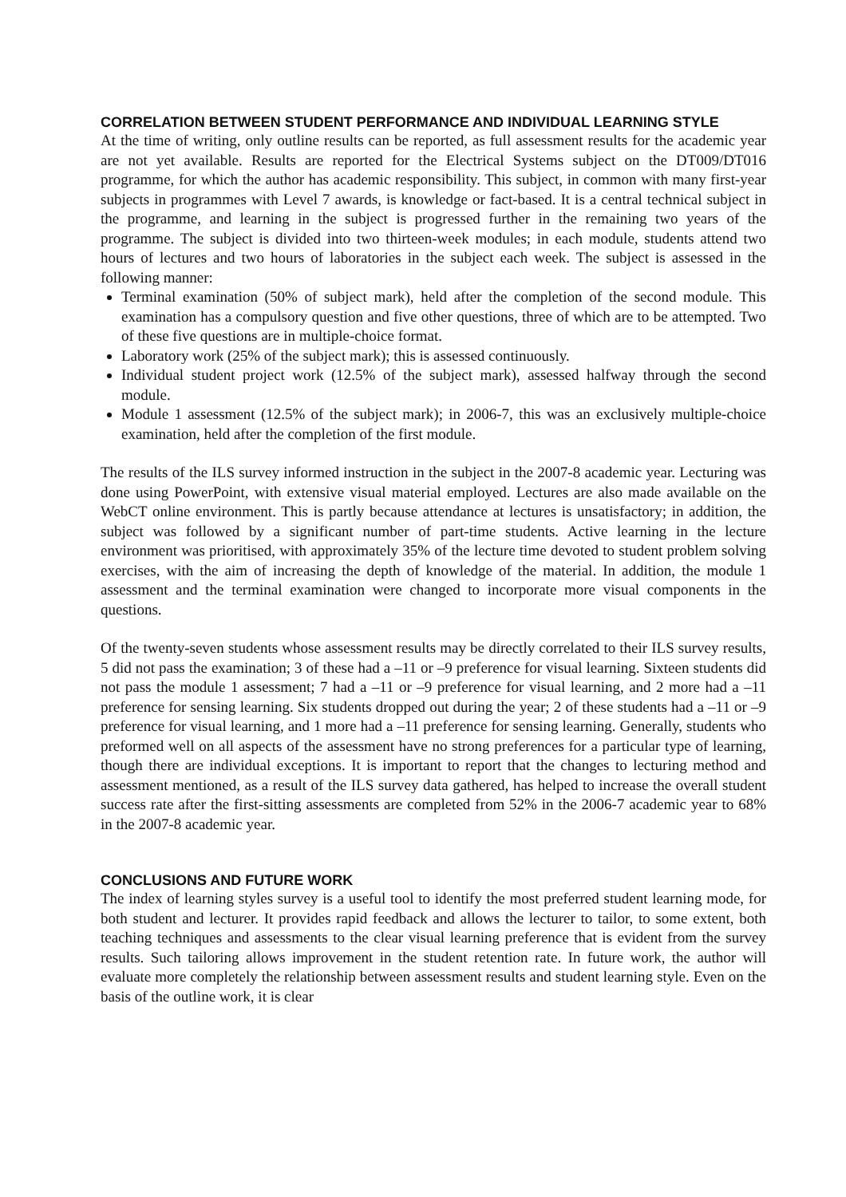CORRELATION BETWEEN STUDENT PERFORMANCE AND INDIVIDUAL LEARNING STYLE
At the time of writing, only outline results can be reported, as full assessment results for the academic year are not yet available. Results are reported for the Electrical Systems subject on the DT009/DT016 programme, for which the author has academic responsibility. This subject, in common with many first-year subjects in programmes with Level 7 awards, is knowledge or fact-based. It is a central technical subject in the programme, and learning in the subject is progressed further in the remaining two years of the programme. The subject is divided into two thirteen-week modules; in each module, students attend two hours of lectures and two hours of laboratories in the subject each week. The subject is assessed in the following manner:
Terminal examination (50% of subject mark), held after the completion of the second module. This examination has a compulsory question and five other questions, three of which are to be attempted. Two of these five questions are in multiple-choice format.
Laboratory work (25% of the subject mark); this is assessed continuously.
Individual student project work (12.5% of the subject mark), assessed halfway through the second module.
Module 1 assessment (12.5% of the subject mark); in 2006-7, this was an exclusively multiple-choice examination, held after the completion of the first module.
The results of the ILS survey informed instruction in the subject in the 2007-8 academic year. Lecturing was done using PowerPoint, with extensive visual material employed. Lectures are also made available on the WebCT online environment. This is partly because attendance at lectures is unsatisfactory; in addition, the subject was followed by a significant number of part-time students. Active learning in the lecture environment was prioritised, with approximately 35% of the lecture time devoted to student problem solving exercises, with the aim of increasing the depth of knowledge of the material. In addition, the module 1 assessment and the terminal examination were changed to incorporate more visual components in the questions.
Of the twenty-seven students whose assessment results may be directly correlated to their ILS survey results, 5 did not pass the examination; 3 of these had a –11 or –9 preference for visual learning. Sixteen students did not pass the module 1 assessment; 7 had a –11 or –9 preference for visual learning, and 2 more had a –11 preference for sensing learning. Six students dropped out during the year; 2 of these students had a –11 or –9 preference for visual learning, and 1 more had a –11 preference for sensing learning. Generally, students who preformed well on all aspects of the assessment have no strong preferences for a particular type of learning, though there are individual exceptions. It is important to report that the changes to lecturing method and assessment mentioned, as a result of the ILS survey data gathered, has helped to increase the overall student success rate after the first-sitting assessments are completed from 52% in the 2006-7 academic year to 68% in the 2007-8 academic year.
CONCLUSIONS AND FUTURE WORK
The index of learning styles survey is a useful tool to identify the most preferred student learning mode, for both student and lecturer. It provides rapid feedback and allows the lecturer to tailor, to some extent, both teaching techniques and assessments to the clear visual learning preference that is evident from the survey results. Such tailoring allows improvement in the student retention rate. In future work, the author will evaluate more completely the relationship between assessment results and student learning style. Even on the basis of the outline work, it is clear